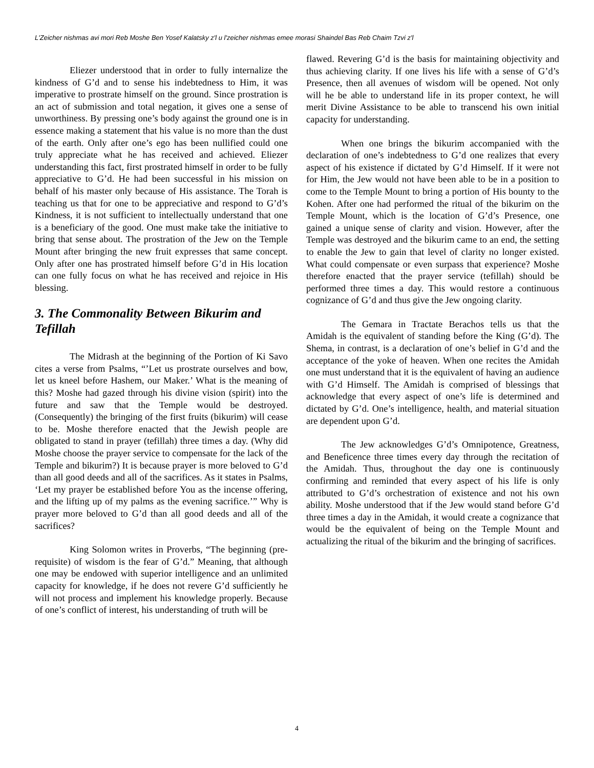L'Zeicher nishmas avi mori Reb Moshe Ben Yosef Kalatsky z'l u l'zeicher nishmas emee morasi Shaindel Bas Reb Chaim Tzvi z'l
Eliezer understood that in order to fully internalize the kindness of G’d and to sense his indebtedness to Him, it was imperative to prostrate himself on the ground. Since prostration is an act of submission and total negation, it gives one a sense of unworthiness. By pressing one’s body against the ground one is in essence making a statement that his value is no more than the dust of the earth. Only after one’s ego has been nullified could one truly appreciate what he has received and achieved. Eliezer understanding this fact, first prostrated himself in order to be fully appreciative to G’d. He had been successful in his mission on behalf of his master only because of His assistance. The Torah is teaching us that for one to be appreciative and respond to G’d’s Kindness, it is not sufficient to intellectually understand that one is a beneficiary of the good. One must make take the initiative to bring that sense about. The prostration of the Jew on the Temple Mount after bringing the new fruit expresses that same concept. Only after one has prostrated himself before G’d in His location can one fully focus on what he has received and rejoice in His blessing.
3. The Commonality Between Bikurim and Tefillah
The Midrash at the beginning of the Portion of Ki Savo cites a verse from Psalms, “’Let us prostrate ourselves and bow, let us kneel before Hashem, our Maker.’ What is the meaning of this? Moshe had gazed through his divine vision (spirit) into the future and saw that the Temple would be destroyed. (Consequently) the bringing of the first fruits (bikurim) will cease to be. Moshe therefore enacted that the Jewish people are obligated to stand in prayer (tefillah) three times a day. (Why did Moshe choose the prayer service to compensate for the lack of the Temple and bikurim?) It is because prayer is more beloved to G’d than all good deeds and all of the sacrifices. As it states in Psalms, ‘Let my prayer be established before You as the incense offering, and the lifting up of my palms as the evening sacrifice.’” Why is prayer more beloved to G’d than all good deeds and all of the sacrifices?
King Solomon writes in Proverbs, “The beginning (pre-requisite) of wisdom is the fear of G’d.” Meaning, that although one may be endowed with superior intelligence and an unlimited capacity for knowledge, if he does not revere G’d sufficiently he will not process and implement his knowledge properly. Because of one’s conflict of interest, his understanding of truth will be
flawed. Revering G’d is the basis for maintaining objectivity and thus achieving clarity. If one lives his life with a sense of G’d’s Presence, then all avenues of wisdom will be opened. Not only will he be able to understand life in its proper context, he will merit Divine Assistance to be able to transcend his own initial capacity for understanding.
When one brings the bikurim accompanied with the declaration of one’s indebtedness to G’d one realizes that every aspect of his existence if dictated by G’d Himself. If it were not for Him, the Jew would not have been able to be in a position to come to the Temple Mount to bring a portion of His bounty to the Kohen. After one had performed the ritual of the bikurim on the Temple Mount, which is the location of G’d’s Presence, one gained a unique sense of clarity and vision. However, after the Temple was destroyed and the bikurim came to an end, the setting to enable the Jew to gain that level of clarity no longer existed. What could compensate or even surpass that experience? Moshe therefore enacted that the prayer service (tefillah) should be performed three times a day. This would restore a continuous cognizance of G’d and thus give the Jew ongoing clarity.
The Gemara in Tractate Berachos tells us that the Amidah is the equivalent of standing before the King (G’d). The Shema, in contrast, is a declaration of one’s belief in G’d and the acceptance of the yoke of heaven. When one recites the Amidah one must understand that it is the equivalent of having an audience with G’d Himself. The Amidah is comprised of blessings that acknowledge that every aspect of one’s life is determined and dictated by G’d. One’s intelligence, health, and material situation are dependent upon G’d.
The Jew acknowledges G’d’s Omnipotence, Greatness, and Beneficence three times every day through the recitation of the Amidah. Thus, throughout the day one is continuously confirming and reminded that every aspect of his life is only attributed to G’d’s orchestration of existence and not his own ability. Moshe understood that if the Jew would stand before G’d three times a day in the Amidah, it would create a cognizance that would be the equivalent of being on the Temple Mount and actualizing the ritual of the bikurim and the bringing of sacrifices.
4